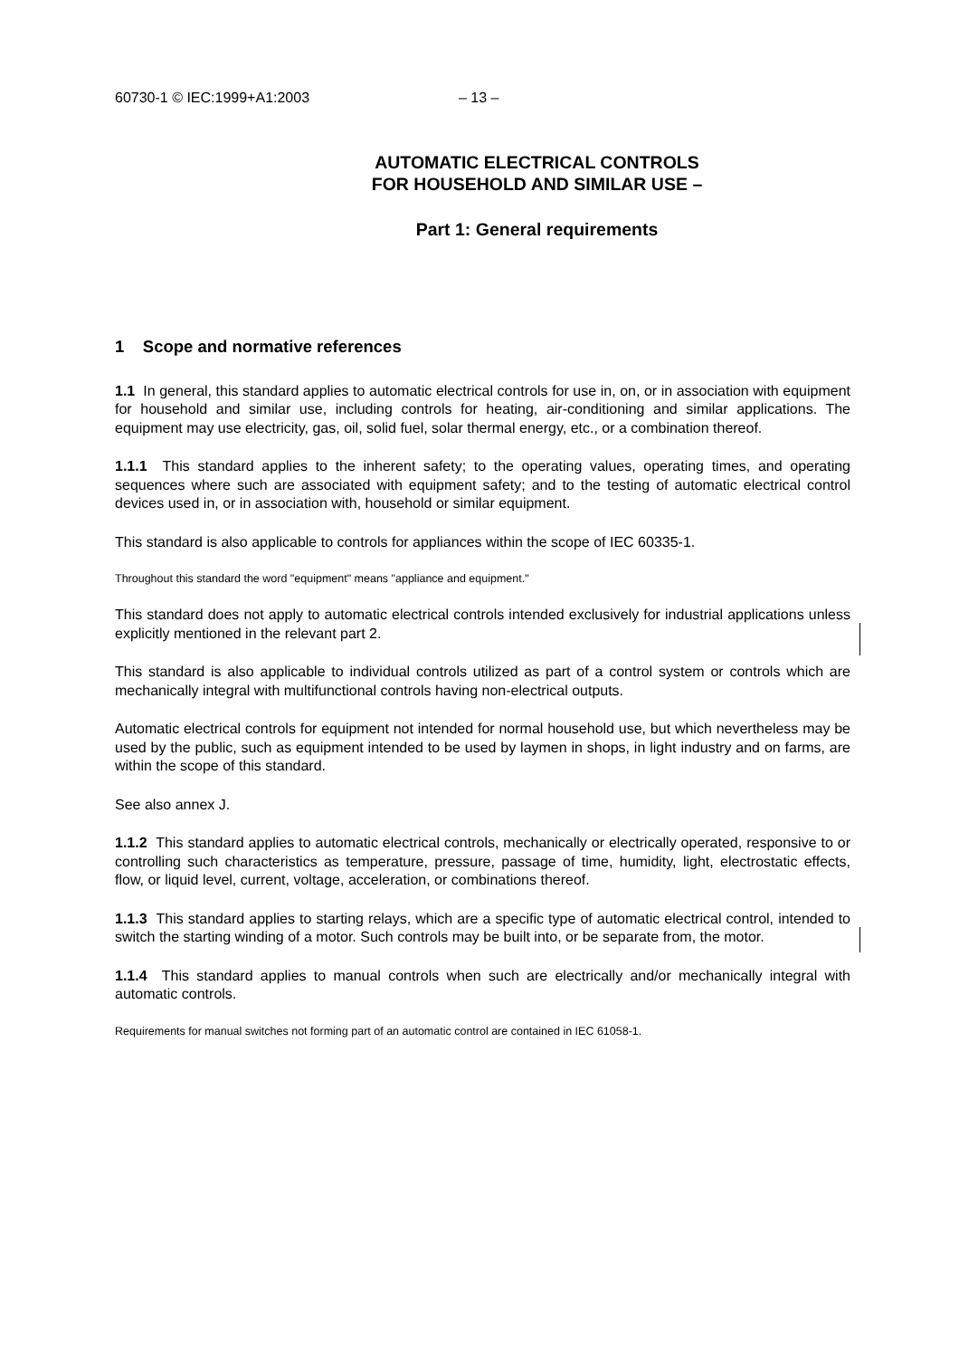60730-1 © IEC:1999+A1:2003 – 13 –
AUTOMATIC ELECTRICAL CONTROLS
FOR HOUSEHOLD AND SIMILAR USE –
Part 1: General requirements
1 Scope and normative references
1.1 In general, this standard applies to automatic electrical controls for use in, on, or in association with equipment for household and similar use, including controls for heating, air-conditioning and similar applications. The equipment may use electricity, gas, oil, solid fuel, solar thermal energy, etc., or a combination thereof.
1.1.1 This standard applies to the inherent safety; to the operating values, operating times, and operating sequences where such are associated with equipment safety; and to the testing of automatic electrical control devices used in, or in association with, household or similar equipment.
This standard is also applicable to controls for appliances within the scope of IEC 60335-1.
Throughout this standard the word "equipment" means "appliance and equipment."
This standard does not apply to automatic electrical controls intended exclusively for industrial applications unless explicitly mentioned in the relevant part 2.
This standard is also applicable to individual controls utilized as part of a control system or controls which are mechanically integral with multifunctional controls having non-electrical outputs.
Automatic electrical controls for equipment not intended for normal household use, but which nevertheless may be used by the public, such as equipment intended to be used by laymen in shops, in light industry and on farms, are within the scope of this standard.
See also annex J.
1.1.2 This standard applies to automatic electrical controls, mechanically or electrically operated, responsive to or controlling such characteristics as temperature, pressure, passage of time, humidity, light, electrostatic effects, flow, or liquid level, current, voltage, acceleration, or combinations thereof.
1.1.3 This standard applies to starting relays, which are a specific type of automatic electrical control, intended to switch the starting winding of a motor. Such controls may be built into, or be separate from, the motor.
1.1.4 This standard applies to manual controls when such are electrically and/or mechanically integral with automatic controls.
Requirements for manual switches not forming part of an automatic control are contained in IEC 61058-1.